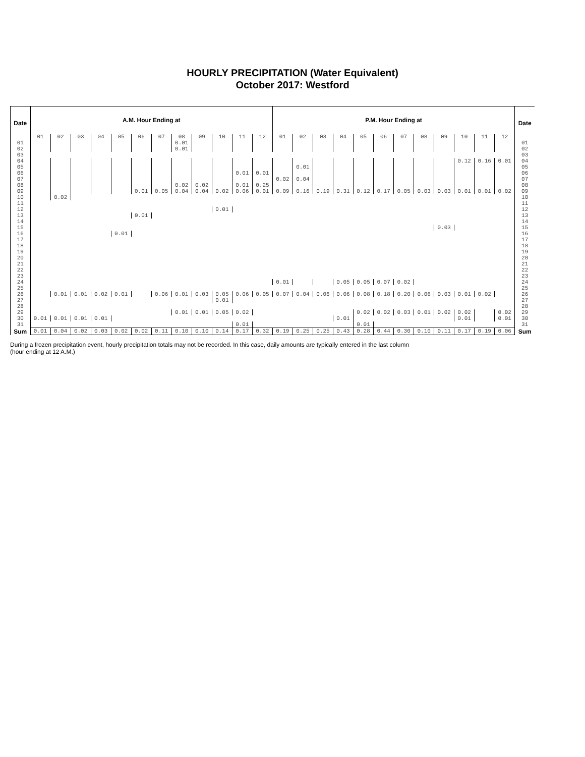HOURLY PRECIPITATION (Water Equivalent)
October 2017: Westford
| Date | A.M. Hour Ending at | | | | | | | | | | | | P.M. Hour Ending at | | | | | | | | | | | | Date |
| --- | --- | --- | --- | --- | --- | --- | --- | --- | --- | --- | --- | --- | --- | --- | --- | --- | --- | --- | --- | --- | --- | --- | --- | --- | --- |
| | 01 | 02 | 03 | 04 | 05 | 06 | 07 | 08 | 09 | 10 | 11 | 12 | 01 | 02 | 03 | 04 | 05 | 06 | 07 | 08 | 09 | 10 | 11 | 12 | |
| 01 | | | | | | | | 0.01 | | | | | | | | | | | | | | | | | 01 |
| 02 | | | | | | | | 0.01 | | | | | | | | | | | | | | | | | 02 |
| 03 | | | | | | | | | | | | | | | | | | | | | | | | | 03 |
| 04 | | | | | | | | | | | | | | | | | | | | | | 0.12 | 0.16 | 0.01 | 04 |
| 05 | | | | | | | | | | | | | | 0.01 | | | | | | | | | | | 05 |
| 06 | | | | | | | | | | | 0.01 | 0.01 | | | | | | | | | | | | | 06 |
| 07 | | | | | | | | | | | | | 0.02 | 0.04 | | | | | | | | | | | 07 |
| 08 | | | | | | | | 0.02 | 0.02 | | 0.01 | 0.25 | | | | | | | | | | | | | 08 |
| 09 | | | | | | 0.01 | 0.05 | 0.04 | 0.04 | 0.02 | 0.06 | 0.01 | 0.09 | 0.16 | 0.19 | 0.31 | 0.12 | 0.17 | 0.05 | 0.03 | 0.03 | 0.01 | 0.01 | 0.02 | 09 |
| 10 | | 0.02 | | | | | | | | | | | | | | | | | | | | | | | 10 |
| 11 | | | | | | | | | | | | | | | | | | | | | | | | | 11 |
| 12 | | | | | | | | | | 0.01 | | | | | | | | | | | | | | | 12 |
| 13 | | | | | | 0.01 | | | | | | | | | | | | | | | | | | | 13 |
| 14 | | | | | | | | | | | | | | | | | | | | | | | | | 14 |
| 15 | | | | | | | | | | | | | | | | | | | | | 0.03 | | | | 15 |
| 16 | | | | | 0.01 | | | | | | | | | | | | | | | | | | | | 16 |
| 17 | | | | | | | | | | | | | | | | | | | | | | | | | 17 |
| 18 | | | | | | | | | | | | | | | | | | | | | | | | | 18 |
| 19 | | | | | | | | | | | | | | | | | | | | | | | | | 19 |
| 20 | | | | | | | | | | | | | | | | | | | | | | | | | 20 |
| 21 | | | | | | | | | | | | | | | | | | | | | | | | | 21 |
| 22 | | | | | | | | | | | | | | | | | | | | | | | | | 22 |
| 23 | | | | | | | | | | | | | | | | | | | | | | | | | 23 |
| 24 | | | | | | | | | | | | | 0.01 | | | 0.05 | 0.05 | 0.07 | 0.02 | | | | | | 24 |
| 25 | | | | | | | | | | | | | | | | | | | | | | | | | 25 |
| 26 | | 0.01 | 0.01 | 0.02 | 0.01 | | 0.06 | 0.01 | 0.03 | 0.05 | 0.06 | 0.05 | 0.07 | 0.04 | 0.06 | 0.06 | 0.08 | 0.18 | 0.20 | 0.06 | 0.03 | 0.01 | 0.02 | | 26 |
| 27 | | | | | | | | | | 0.01 | | | | | | | | | | | | | | | 27 |
| 28 | | | | | | | | | | | | | | | | | | | | | | | | | 28 |
| 29 | | | | | | | | 0.01 | 0.01 | 0.05 | 0.02 | | | | | | 0.02 | 0.02 | 0.03 | 0.01 | 0.02 | 0.02 | | 0.02 | 29 |
| 30 | 0.01 | 0.01 | 0.01 | 0.01 | | | | | | | | | | | | 0.01 | | | | | | 0.01 | | 0.01 | 30 |
| 31 | | | | | | | | | | | 0.01 | | | | | | 0.01 | | | | | | | | 31 |
| Sum | 0.01 | 0.04 | 0.02 | 0.03 | 0.02 | 0.02 | 0.11 | 0.10 | 0.10 | 0.14 | 0.17 | 0.32 | 0.19 | 0.25 | 0.25 | 0.43 | 0.28 | 0.44 | 0.30 | 0.10 | 0.11 | 0.17 | 0.19 | 0.06 | Sum |
During a frozen precipitation event, hourly precipitation totals may not be recorded. In this case, daily amounts are typically entered in the last column (hour ending at 12 A.M.)